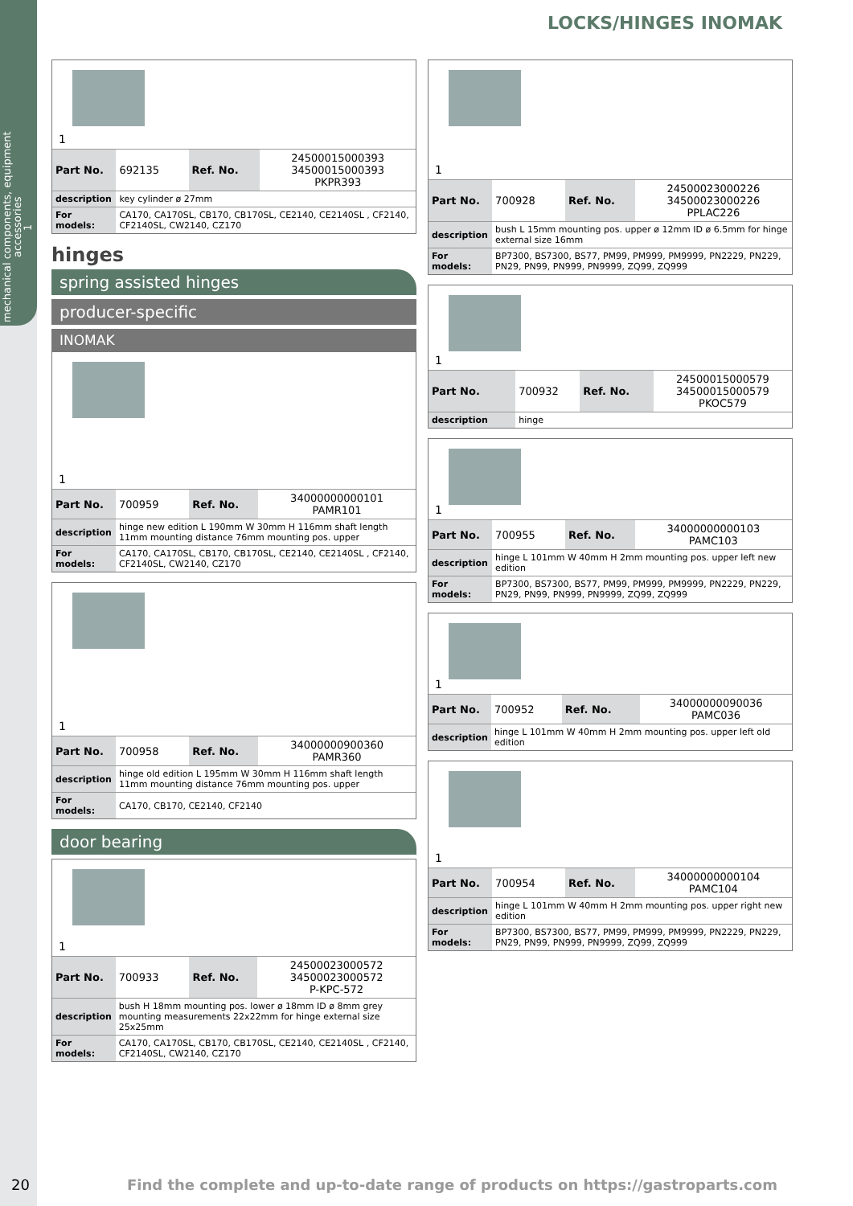mechanical components, equipment accessories
1
LOCKS/HINGES INOMAK
1
| Part No. | 692135 | Ref. No. | 24500015000393 34500015000393 PKPR393 |
| description | key cylinder ø 27mm | | |
| For models: | CA170, CA170SL, CB170, CB170SL, CE2140, CE2140SL , CF2140, CF2140SL, CW2140, CZ170 | | |
hinges
spring assisted hinges
producer-specific
INOMAK
1
| Part No. | 700959 | Ref. No. | 34000000000101 PAMR101 |
| description | hinge new edition L 190mm W 30mm H 116mm shaft length 11mm mounting distance 76mm mounting pos. upper | | |
| For models: | CA170, CA170SL, CB170, CB170SL, CE2140, CE2140SL , CF2140, CF2140SL, CW2140, CZ170 | | |
1
| Part No. | 700958 | Ref. No. | 34000000900360 PAMR360 |
| description | hinge old edition L 195mm W 30mm H 116mm shaft length 11mm mounting distance 76mm mounting pos. upper | | |
| For models: | CA170, CB170, CE2140, CF2140 | | |
door bearing
1
| Part No. | 700933 | Ref. No. | 24500023000572 34500023000572 P-KPC-572 |
| description | bush H 18mm mounting pos. lower ø 18mm ID ø 8mm grey mounting measurements 22x22mm for hinge external size 25x25mm | | |
| For models: | CA170, CA170SL, CB170, CB170SL, CE2140, CE2140SL , CF2140, CF2140SL, CW2140, CZ170 | | |
1
| Part No. | 700928 | Ref. No. | 24500023000226 34500023000226 PPLAC226 |
| description | bush L 15mm mounting pos. upper ø 12mm ID ø 6.5mm for hinge external size 16mm | | |
| For models: | BP7300, BS7300, BS77, PM99, PM999, PM9999, PN2229, PN229, PN29, PN99, PN999, PN9999, ZQ99, ZQ999 | | |
1
| Part No. | 700932 | Ref. No. | 24500015000579 34500015000579 PKOC579 |
| description | hinge | | |
1
| Part No. | 700955 | Ref. No. | 34000000000103 PAMC103 |
| description | hinge L 101mm W 40mm H 2mm mounting pos. upper left new edition | | |
| For models: | BP7300, BS7300, BS77, PM99, PM999, PM9999, PN2229, PN229, PN29, PN99, PN999, PN9999, ZQ99, ZQ999 | | |
1
| Part No. | 700952 | Ref. No. | 34000000090036 PAMC036 |
| description | hinge L 101mm W 40mm H 2mm mounting pos. upper left old edition | | |
1
| Part No. | 700954 | Ref. No. | 34000000000104 PAMC104 |
| description | hinge L 101mm W 40mm H 2mm mounting pos. upper right new edition | | |
| For models: | BP7300, BS7300, BS77, PM99, PM999, PM9999, PN2229, PN229, PN29, PN99, PN999, PN9999, ZQ99, ZQ999 | | |
20
Find the complete and up-to-date range of products on https://gastroparts.com